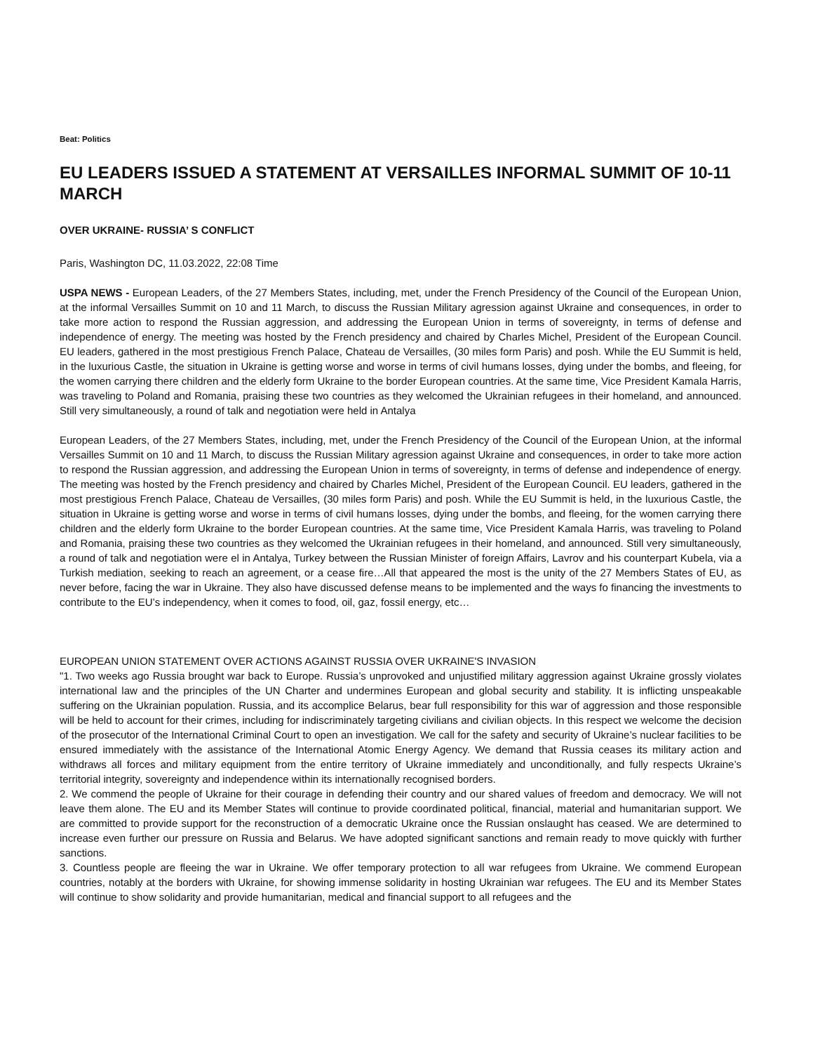Beat: Politics
EU LEADERS ISSUED A STATEMENT AT VERSAILLES INFORMAL SUMMIT OF 10-11 MARCH
OVER UKRAINE- RUSSIA’ S CONFLICT
Paris, Washington DC, 11.03.2022, 22:08 Time
USPA NEWS - European Leaders, of the 27 Members States, including, met, under the French Presidency of the Council of the European Union, at the informal Versailles Summit on 10 and 11 March, to discuss the Russian Military agression against Ukraine and consequences, in order to take more action to respond the Russian aggression, and addressing the European Union in terms of sovereignty, in terms of defense and independence of energy. The meeting was hosted by the French presidency and chaired by Charles Michel, President of the European Council. EU leaders, gathered in the most prestigious French Palace, Chateau de Versailles, (30 miles form Paris) and posh. While the EU Summit is held, in the luxurious Castle, the situation in Ukraine is getting worse and worse in terms of civil humans losses, dying under the bombs, and fleeing, for the women carrying there children and the elderly form Ukraine to the border European countries. At the same time, Vice President Kamala Harris, was traveling to Poland and Romania, praising these two countries as they welcomed the Ukrainian refugees in their homeland, and announced. Still very simultaneously, a round of talk and negotiation were held in Antalya
European Leaders, of the 27 Members States, including, met, under the French Presidency of the Council of the European Union, at the informal Versailles Summit on 10 and 11 March, to discuss the Russian Military agression against Ukraine and consequences, in order to take more action to respond the Russian aggression, and addressing the European Union in terms of sovereignty, in terms of defense and independence of energy. The meeting was hosted by the French presidency and chaired by Charles Michel, President of the European Council. EU leaders, gathered in the most prestigious French Palace, Chateau de Versailles, (30 miles form Paris) and posh. While the EU Summit is held, in the luxurious Castle, the situation in Ukraine is getting worse and worse in terms of civil humans losses, dying under the bombs, and fleeing, for the women carrying there children and the elderly form Ukraine to the border European countries. At the same time, Vice President Kamala Harris, was traveling to Poland and Romania, praising these two countries as they welcomed the Ukrainian refugees in their homeland, and announced. Still very simultaneously, a round of talk and negotiation were el in Antalya, Turkey between the Russian Minister of foreign Affairs, Lavrov and his counterpart Kubela, via a Turkish mediation, seeking to reach an agreement, or a cease fire…All that appeared the most is the unity of the 27 Members States of EU, as never before, facing the war in Ukraine. They also have discussed defense means to be implemented and the ways fo financing the investments to contribute to the EU’s independency, when it comes to food, oil, gaz, fossil energy, etc…
EUROPEAN UNION STATEMENT OVER ACTIONS AGAINST RUSSIA OVER UKRAINE'S INVASION
"1. Two weeks ago Russia brought war back to Europe. Russia’s unprovoked and unjustified military aggression against Ukraine grossly violates international law and the principles of the UN Charter and undermines European and global security and stability. It is inflicting unspeakable suffering on the Ukrainian population. Russia, and its accomplice Belarus, bear full responsibility for this war of aggression and those responsible will be held to account for their crimes, including for indiscriminately targeting civilians and civilian objects. In this respect we welcome the decision of the prosecutor of the International Criminal Court to open an investigation. We call for the safety and security of Ukraine’s nuclear facilities to be ensured immediately with the assistance of the International Atomic Energy Agency. We demand that Russia ceases its military action and withdraws all forces and military equipment from the entire territory of Ukraine immediately and unconditionally, and fully respects Ukraine’s territorial integrity, sovereignty and independence within its internationally recognised borders.
2. We commend the people of Ukraine for their courage in defending their country and our shared values of freedom and democracy. We will not leave them alone. The EU and its Member States will continue to provide coordinated political, financial, material and humanitarian support. We are committed to provide support for the reconstruction of a democratic Ukraine once the Russian onslaught has ceased. We are determined to increase even further our pressure on Russia and Belarus. We have adopted significant sanctions and remain ready to move quickly with further sanctions.
3. Countless people are fleeing the war in Ukraine. We offer temporary protection to all war refugees from Ukraine. We commend European countries, notably at the borders with Ukraine, for showing immense solidarity in hosting Ukrainian war refugees. The EU and its Member States will continue to show solidarity and provide humanitarian, medical and financial support to all refugees and the